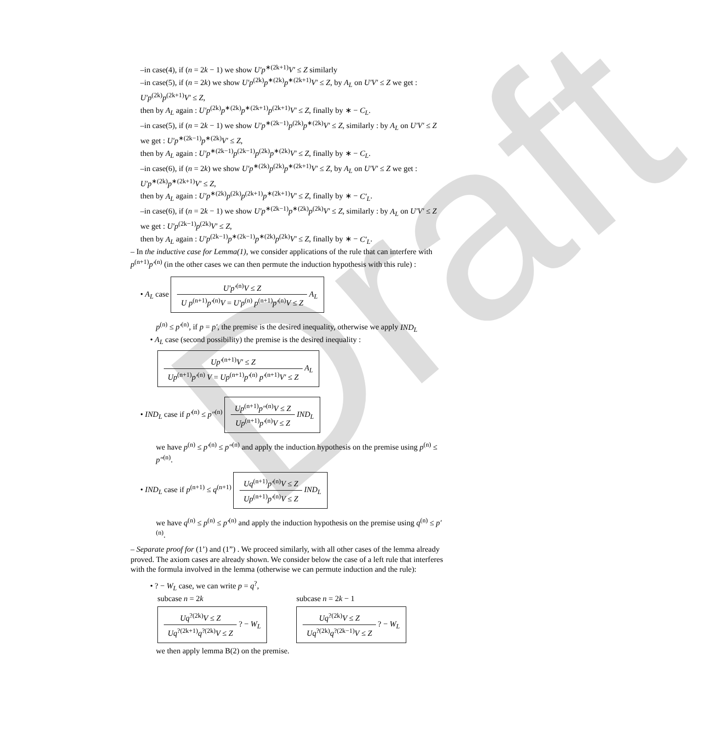Draft
–in case(4), if (n = 2k − 1) we show U′p<sup>∗(2k+1)</sup>V′ ≤ Z similarly
–in case(5), if (n = 2k) we show U′p<sup>(2k)</sup>p<sup>∗(2k)</sup>p<sup>∗(2k+1)</sup>V′ ≤ Z, by A<sub>L</sub> on U′V′ ≤ Z we get : U′p<sup>(2k)</sup>p<sup>(2k+1)</sup>V′ ≤ Z,
then by A<sub>L</sub> again : U′p<sup>(2k)</sup>p<sup>∗(2k)</sup>p<sup>∗(2k+1)</sup>p<sup>(2k+1)</sup>V′ ≤ Z, finally by ∗ − C<sub>L</sub>.
–in case(5), if (n = 2k − 1) we show U′p<sup>∗(2k−1)</sup>p<sup>(2k)</sup>p<sup>∗(2k)</sup>V′ ≤ Z, similarly : by A<sub>L</sub> on U′V′ ≤ Z we get : U′p<sup>∗(2k−1)</sup>p<sup>∗(2k)</sup>V′ ≤ Z,
then by A<sub>L</sub> again : U′p<sup>∗(2k−1)</sup>p<sup>(2k−1)</sup>p<sup>(2k)</sup>p<sup>∗(2k)</sup>V′ ≤ Z, finally by ∗ − C<sub>L</sub>.
–in case(6), if (n = 2k) we show U′p<sup>∗(2k)</sup>p<sup>(2k)</sup>p<sup>∗(2k+1)</sup>V′ ≤ Z, by A<sub>L</sub> on U′V′ ≤ Z we get : U′p<sup>∗(2k)</sup>p<sup>∗(2k+1)</sup>V′ ≤ Z,
then by A<sub>L</sub> again : U′p<sup>∗(2k)</sup>p<sup>(2k)</sup>p<sup>(2k+1)</sup>p<sup>∗(2k+1)</sup>V′ ≤ Z, finally by ∗ − C′<sub>L</sub>.
–in case(6), if (n = 2k − 1) we show U′p<sup>∗(2k−1)</sup>p<sup>∗(2k)</sup>p<sup>(2k)</sup>V′ ≤ Z, similarly : by A<sub>L</sub> on U′V′ ≤ Z we get : U′p<sup>(2k−1)</sup>p<sup>(2k)</sup>V′ ≤ Z,
then by A<sub>L</sub> again : U′p<sup>(2k−1)</sup>p<sup>∗(2k−1)</sup>p<sup>∗(2k)</sup>p<sup>(2k)</sup>V′ ≤ Z, finally by ∗ − C′<sub>L</sub>.
– In the inductive case for Lemma(1), we consider applications of the rule that can interfere with p<sup>(n+1)</sup>p′<sup>(n)</sup> (in the other cases we can then permute the induction hypothesis with this rule) :
• A<sub>L</sub> case
U′p′<sup>(n)</sup>V ≤ Z
U p<sup>(n+1)</sup>p′<sup>(n)</sup>V = U′p<sup>(n)</sup> p<sup>(n+1)</sup>p′<sup>(n)</sup>V ≤ Z
A<sub>L</sub>
p<sup>(n)</sup> ≤ p′<sup>(n)</sup>, if p = p′, the premise is the desired inequality, otherwise we apply IND<sub>L</sub>
• A<sub>L</sub> case (second possibility) the premise is the desired inequality :
Up′<sup>(n+1)</sup>V′ ≤ Z
Up<sup>(n+1)</sup>p′<sup>(n)</sup> V = Up<sup>(n+1)</sup>p′<sup>(n)</sup> p′<sup>(n+1)</sup>V′ ≤ Z
A<sub>L</sub>
• IND<sub>L</sub> case if p′<sup>(n)</sup> ≤ p″<sup>(n)</sup>
Up<sup>(n+1)</sup>p″<sup>(n)</sup>V ≤ Z
Up<sup>(n+1)</sup>p′<sup>(n)</sup>V ≤ Z
IND<sub>L</sub>
we have p<sup>(n)</sup> ≤ p′<sup>(n)</sup> ≤ p″<sup>(n)</sup> and apply the induction hypothesis on the premise using p<sup>(n)</sup> ≤ p″<sup>(n)</sup>.
• IND<sub>L</sub> case if p<sup>(n+1)</sup> ≤ q<sup>(n+1)</sup>
Uq<sup>(n+1)</sup>p′<sup>(n)</sup>V ≤ Z
Up<sup>(n+1)</sup>p′<sup>(n)</sup>V ≤ Z
IND<sub>L</sub>
we have q<sup>(n)</sup> ≤ p<sup>(n)</sup> ≤ p′<sup>(n)</sup> and apply the induction hypothesis on the premise using q<sup>(n)</sup> ≤ p′<sup>(n)</sup>.
– Separate proof for (1’) and (1”) . We proceed similarly, with all other cases of the lemma already proved. The axiom cases are already shown. We consider below the case of a left rule that interferes with the formula involved in the lemma (otherwise we can permute induction and the rule):
• ? − W<sub>L</sub> case, we can write p = q<sup>?</sup>,
subcase n = 2k
Uq<sup>?(2k)</sup>V ≤ Z
Uq<sup>?(2k+1)</sup>q<sup>?(2k)</sup>V ≤ Z
? − W<sub>L</sub>
subcase n = 2k − 1
Uq<sup>?(2k)</sup>V ≤ Z
Uq<sup>?(2k)</sup>q<sup>?(2k−1)</sup>V ≤ Z
? − W<sub>L</sub>
we then apply lemma B(2) on the premise.